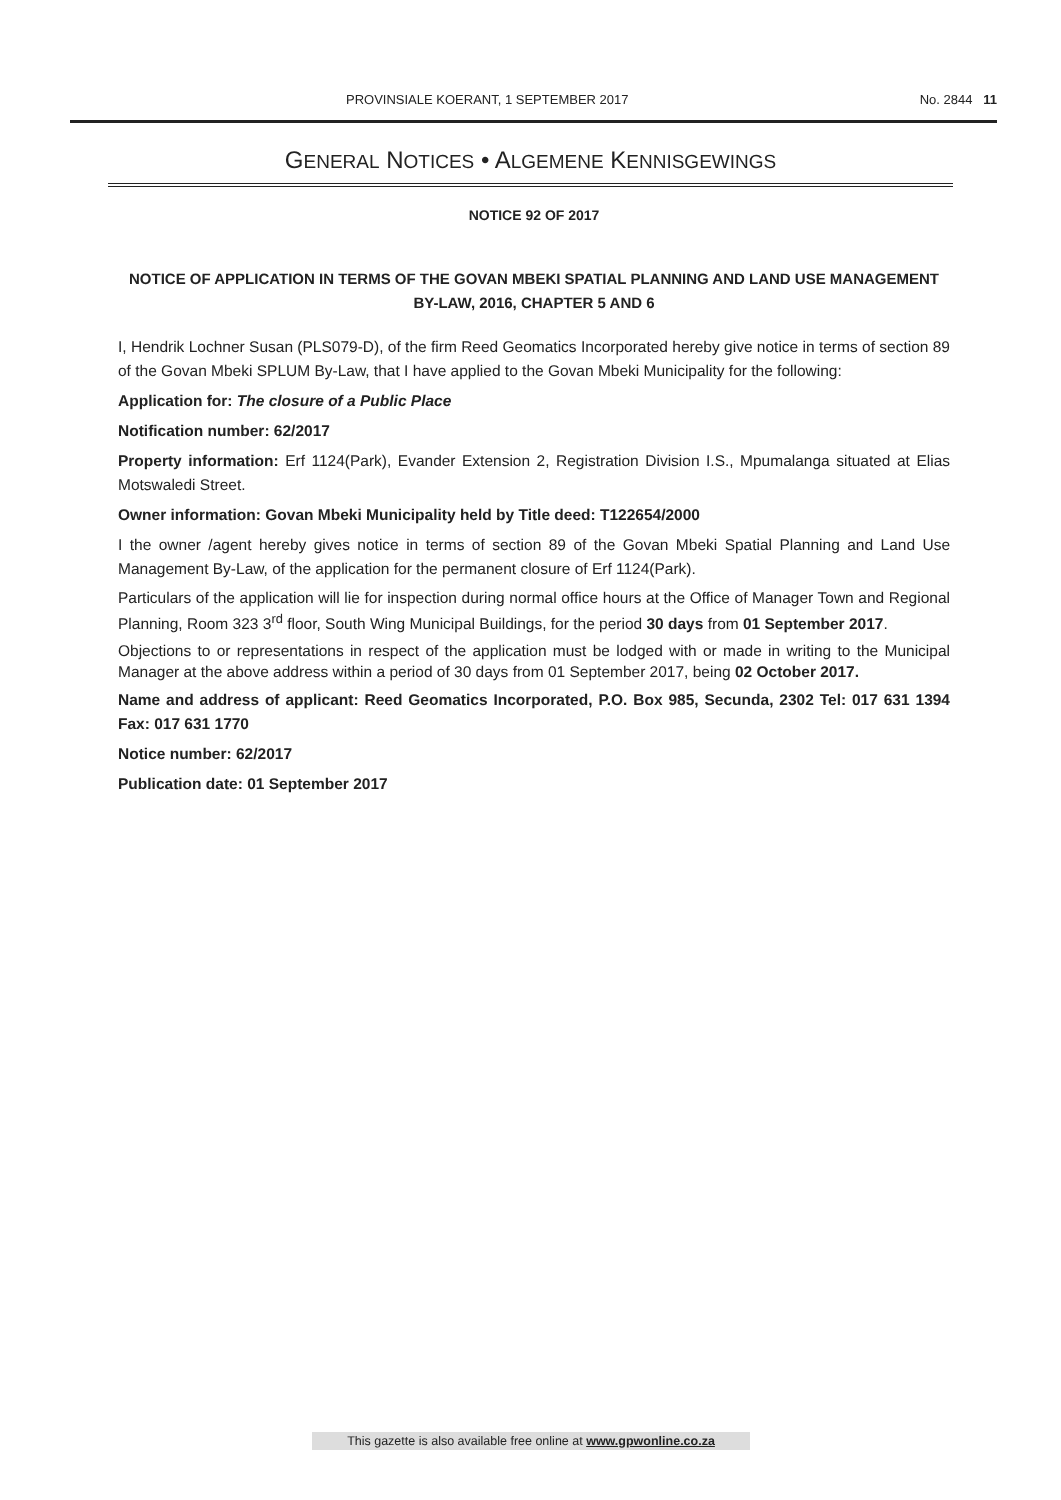PROVINSIALE KOERANT, 1 SEPTEMBER 2017 No. 2844 11
GENERAL NOTICES • ALGEMENE KENNISGEWINGS
NOTICE 92 OF 2017
NOTICE OF APPLICATION IN TERMS OF THE GOVAN MBEKI SPATIAL PLANNING AND LAND USE MANAGEMENT BY-LAW, 2016, CHAPTER 5 AND 6
I, Hendrik Lochner Susan (PLS079-D), of the firm Reed Geomatics Incorporated hereby give notice in terms of section 89 of the Govan Mbeki SPLUM By-Law, that I have applied to the Govan Mbeki Municipality for the following:
Application for: The closure of a Public Place
Notification number: 62/2017
Property information: Erf 1124(Park), Evander Extension 2, Registration Division I.S., Mpumalanga situated at Elias Motswaledi Street.
Owner information: Govan Mbeki Municipality held by Title deed: T122654/2000
I the owner /agent hereby gives notice in terms of section 89 of the Govan Mbeki Spatial Planning and Land Use Management By-Law, of the application for the permanent closure of Erf 1124(Park).
Particulars of the application will lie for inspection during normal office hours at the Office of Manager Town and Regional Planning, Room 323 3<sup>rd</sup> floor, South Wing Municipal Buildings, for the period 30 days from 01 September 2017.
Objections to or representations in respect of the application must be lodged with or made in writing to the Municipal Manager at the above address within a period of 30 days from 01 September 2017, being 02 October 2017.
Name and address of applicant: Reed Geomatics Incorporated, P.O. Box 985, Secunda, 2302 Tel: 017 631 1394 Fax: 017 631 1770
Notice number: 62/2017
Publication date: 01 September 2017
This gazette is also available free online at www.gpwonline.co.za